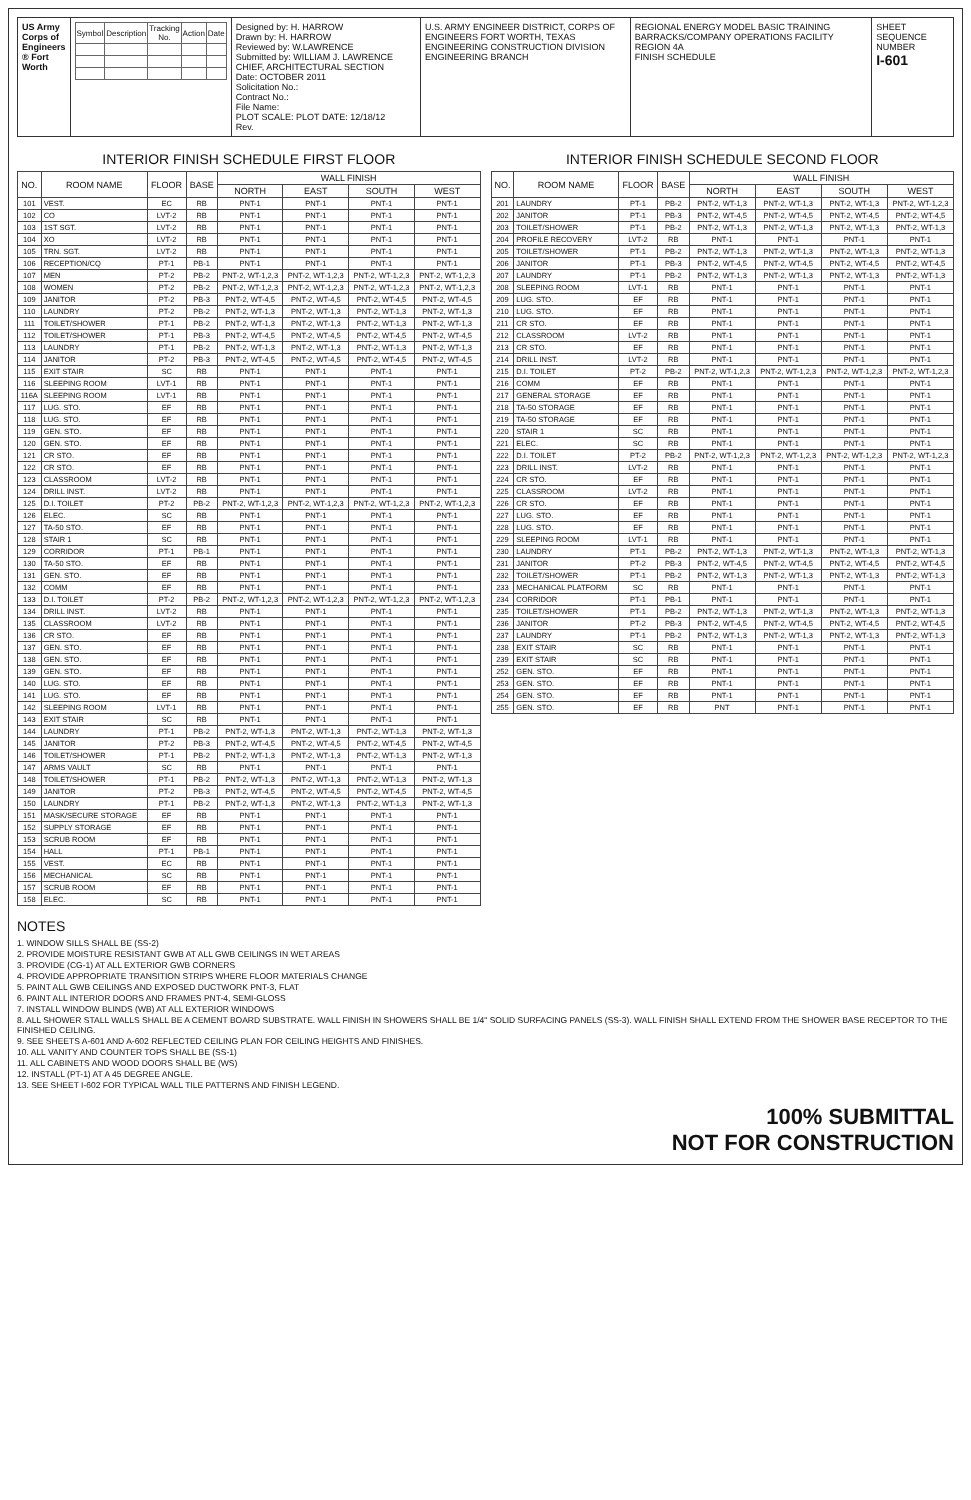US Army Corps of Engineers ® Fort Worth
| Symbol | Description | Tracking No. | Action | Date |
| --- | --- | --- | --- | --- |
Designed by: H. HARROW
Drawn by: H. HARROW
Reviewed by: W.LAWRENCE
Submitted by: WILLIAM J. LAWRENCE CHIEF, ARCHITECTURAL SECTION
Date: OCTOBER 2011
Solicitation No.:
Contract No.:
File Name:
PLOT SCALE: PLOT DATE: 12/18/12
Rev.
U.S. ARMY ENGINEER DISTRICT, CORPS OF ENGINEERS FORT WORTH, TEXAS
ENGINEERING CONSTRUCTION DIVISION ENGINEERING BRANCH
REGIONAL ENERGY MODEL BASIC TRAINING BARRACKS/COMPANY OPERATIONS FACILITY
REGION 4A
FINISH SCHEDULE
SHEET SEQUENCE NUMBER
I-601
INTERIOR FINISH SCHEDULE FIRST FLOOR
| NO. | ROOM NAME | FLOOR | BASE | WALL FINISH | | | |
| --- | --- | --- | --- | --- | --- | --- | --- |
| | | | | NORTH | EAST | SOUTH | WEST |
| 101 | VEST. | EC | RB | PNT-1 | PNT-1 | PNT-1 | PNT-1 |
| 102 | CO | LVT-2 | RB | PNT-1 | PNT-1 | PNT-1 | PNT-1 |
| 103 | 1ST SGT. | LVT-2 | RB | PNT-1 | PNT-1 | PNT-1 | PNT-1 |
| 104 | XO | LVT-2 | RB | PNT-1 | PNT-1 | PNT-1 | PNT-1 |
| 105 | TRN. SGT. | LVT-2 | RB | PNT-1 | PNT-1 | PNT-1 | PNT-1 |
| 106 | RECEPTION/CQ | PT-1 | PB-1 | PNT-1 | PNT-1 | PNT-1 | PNT-1 |
| 107 | MEN | PT-2 | PB-2 | PNT-2, WT-1,2,3 | PNT-2, WT-1,2,3 | PNT-2, WT-1,2,3 | PNT-2, WT-1,2,3 |
| 108 | WOMEN | PT-2 | PB-2 | PNT-2, WT-1,2,3 | PNT-2, WT-1,2,3 | PNT-2, WT-1,2,3 | PNT-2, WT-1,2,3 |
| 109 | JANITOR | PT-2 | PB-3 | PNT-2, WT-4,5 | PNT-2, WT-4,5 | PNT-2, WT-4,5 | PNT-2, WT-4,5 |
| 110 | LAUNDRY | PT-2 | PB-2 | PNT-2, WT-1,3 | PNT-2, WT-1,3 | PNT-2, WT-1,3 | PNT-2, WT-1,3 |
| 111 | TOILET/SHOWER | PT-1 | PB-2 | PNT-2, WT-1,3 | PNT-2, WT-1,3 | PNT-2, WT-1,3 | PNT-2, WT-1,3 |
| 112 | TOILET/SHOWER | PT-1 | PB-3 | PNT-2, WT-4,5 | PNT-2, WT-4,5 | PNT-2, WT-4,5 | PNT-2, WT-4,5 |
| 113 | LAUNDRY | PT-1 | PB-2 | PNT-2, WT-1,3 | PNT-2, WT-1,3 | PNT-2, WT-1,3 | PNT-2, WT-1,3 |
| 114 | JANITOR | PT-2 | PB-3 | PNT-2, WT-4,5 | PNT-2, WT-4,5 | PNT-2, WT-4,5 | PNT-2, WT-4,5 |
| 115 | EXIT STAIR | SC | RB | PNT-1 | PNT-1 | PNT-1 | PNT-1 |
| 116 | SLEEPING ROOM | LVT-1 | RB | PNT-1 | PNT-1 | PNT-1 | PNT-1 |
| 116A | SLEEPING ROOM | LVT-1 | RB | PNT-1 | PNT-1 | PNT-1 | PNT-1 |
| 117 | LUG. STO. | EF | RB | PNT-1 | PNT-1 | PNT-1 | PNT-1 |
| 118 | LUG. STO. | EF | RB | PNT-1 | PNT-1 | PNT-1 | PNT-1 |
| 119 | GEN. STO. | EF | RB | PNT-1 | PNT-1 | PNT-1 | PNT-1 |
| 120 | GEN. STO. | EF | RB | PNT-1 | PNT-1 | PNT-1 | PNT-1 |
| 121 | CR STO. | EF | RB | PNT-1 | PNT-1 | PNT-1 | PNT-1 |
| 122 | CR STO. | EF | RB | PNT-1 | PNT-1 | PNT-1 | PNT-1 |
| 123 | CLASSROOM | LVT-2 | RB | PNT-1 | PNT-1 | PNT-1 | PNT-1 |
| 124 | DRILL INST. | LVT-2 | RB | PNT-1 | PNT-1 | PNT-1 | PNT-1 |
| 125 | D.I. TOILET | PT-2 | PB-2 | PNT-2, WT-1,2,3 | PNT-2, WT-1,2,3 | PNT-2, WT-1,2,3 | PNT-2, WT-1,2,3 |
| 126 | ELEC. | SC | RB | PNT-1 | PNT-1 | PNT-1 | PNT-1 |
| 127 | TA-50 STO. | EF | RB | PNT-1 | PNT-1 | PNT-1 | PNT-1 |
| 128 | STAIR 1 | SC | RB | PNT-1 | PNT-1 | PNT-1 | PNT-1 |
| 129 | CORRIDOR | PT-1 | PB-1 | PNT-1 | PNT-1 | PNT-1 | PNT-1 |
| 130 | TA-50 STO. | EF | RB | PNT-1 | PNT-1 | PNT-1 | PNT-1 |
| 131 | GEN. STO. | EF | RB | PNT-1 | PNT-1 | PNT-1 | PNT-1 |
| 132 | COMM | EF | RB | PNT-1 | PNT-1 | PNT-1 | PNT-1 |
| 133 | D.I. TOILET | PT-2 | PB-2 | PNT-2, WT-1,2,3 | PNT-2, WT-1,2,3 | PNT-2, WT-1,2,3 | PNT-2, WT-1,2,3 |
| 134 | DRILL INST. | LVT-2 | RB | PNT-1 | PNT-1 | PNT-1 | PNT-1 |
| 135 | CLASSROOM | LVT-2 | RB | PNT-1 | PNT-1 | PNT-1 | PNT-1 |
| 136 | CR STO. | EF | RB | PNT-1 | PNT-1 | PNT-1 | PNT-1 |
| 137 | GEN. STO. | EF | RB | PNT-1 | PNT-1 | PNT-1 | PNT-1 |
| 138 | GEN. STO. | EF | RB | PNT-1 | PNT-1 | PNT-1 | PNT-1 |
| 139 | GEN. STO. | EF | RB | PNT-1 | PNT-1 | PNT-1 | PNT-1 |
| 140 | LUG. STO. | EF | RB | PNT-1 | PNT-1 | PNT-1 | PNT-1 |
| 141 | LUG. STO. | EF | RB | PNT-1 | PNT-1 | PNT-1 | PNT-1 |
| 142 | SLEEPING ROOM | LVT-1 | RB | PNT-1 | PNT-1 | PNT-1 | PNT-1 |
| 143 | EXIT STAIR | SC | RB | PNT-1 | PNT-1 | PNT-1 | PNT-1 |
| 144 | LAUNDRY | PT-1 | PB-2 | PNT-2, WT-1,3 | PNT-2, WT-1,3 | PNT-2, WT-1,3 | PNT-2, WT-1,3 |
| 145 | JANITOR | PT-2 | PB-3 | PNT-2, WT-4,5 | PNT-2, WT-4,5 | PNT-2, WT-4,5 | PNT-2, WT-4,5 |
| 146 | TOILET/SHOWER | PT-1 | PB-2 | PNT-2, WT-1,3 | PNT-2, WT-1,3 | PNT-2, WT-1,3 | PNT-2, WT-1,3 |
| 147 | ARMS VAULT | SC | RB | PNT-1 | PNT-1 | PNT-1 | PNT-1 |
| 148 | TOILET/SHOWER | PT-1 | PB-2 | PNT-2, WT-1,3 | PNT-2, WT-1,3 | PNT-2, WT-1,3 | PNT-2, WT-1,3 |
| 149 | JANITOR | PT-2 | PB-3 | PNT-2, WT-4,5 | PNT-2, WT-4,5 | PNT-2, WT-4,5 | PNT-2, WT-4,5 |
| 150 | LAUNDRY | PT-1 | PB-2 | PNT-2, WT-1,3 | PNT-2, WT-1,3 | PNT-2, WT-1,3 | PNT-2, WT-1,3 |
| 151 | MASK/SECURE STORAGE | EF | RB | PNT-1 | PNT-1 | PNT-1 | PNT-1 |
| 152 | SUPPLY STORAGE | EF | RB | PNT-1 | PNT-1 | PNT-1 | PNT-1 |
| 153 | SCRUB ROOM | EF | RB | PNT-1 | PNT-1 | PNT-1 | PNT-1 |
| 154 | HALL | PT-1 | PB-1 | PNT-1 | PNT-1 | PNT-1 | PNT-1 |
| 155 | VEST. | EC | RB | PNT-1 | PNT-1 | PNT-1 | PNT-1 |
| 156 | MECHANICAL | SC | RB | PNT-1 | PNT-1 | PNT-1 | PNT-1 |
| 157 | SCRUB ROOM | EF | RB | PNT-1 | PNT-1 | PNT-1 | PNT-1 |
| 158 | ELEC. | SC | RB | PNT-1 | PNT-1 | PNT-1 | PNT-1 |
INTERIOR FINISH SCHEDULE SECOND FLOOR
| NO. | ROOM NAME | FLOOR | BASE | WALL FINISH | | | |
| --- | --- | --- | --- | --- | --- | --- | --- |
| | | | | NORTH | EAST | SOUTH | WEST |
| 201 | LAUNDRY | PT-1 | PB-2 | PNT-2, WT-1,3 | PNT-2, WT-1,3 | PNT-2, WT-1,3 | PNT-2, WT-1,2,3 |
| 202 | JANITOR | PT-1 | PB-3 | PNT-2, WT-4,5 | PNT-2, WT-4,5 | PNT-2, WT-4,5 | PNT-2, WT-4,5 |
| 203 | TOILET/SHOWER | PT-1 | PB-2 | PNT-2, WT-1,3 | PNT-2, WT-1,3 | PNT-2, WT-1,3 | PNT-2, WT-1,3 |
| 204 | PROFILE RECOVERY | LVT-2 | RB | PNT-1 | PNT-1 | PNT-1 | PNT-1 |
| 205 | TOILET/SHOWER | PT-1 | PB-2 | PNT-2, WT-1,3 | PNT-2, WT-1,3 | PNT-2, WT-1,3 | PNT-2, WT-1,3 |
| 206 | JANITOR | PT-1 | PB-3 | PNT-2, WT-4,5 | PNT-2, WT-4,5 | PNT-2, WT-4,5 | PNT-2, WT-4,5 |
| 207 | LAUNDRY | PT-1 | PB-2 | PNT-2, WT-1,3 | PNT-2, WT-1,3 | PNT-2, WT-1,3 | PNT-2, WT-1,3 |
| 208 | SLEEPING ROOM | LVT-1 | RB | PNT-1 | PNT-1 | PNT-1 | PNT-1 |
| 209 | LUG. STO. | EF | RB | PNT-1 | PNT-1 | PNT-1 | PNT-1 |
| 210 | LUG. STO. | EF | RB | PNT-1 | PNT-1 | PNT-1 | PNT-1 |
| 211 | CR STO. | EF | RB | PNT-1 | PNT-1 | PNT-1 | PNT-1 |
| 212 | CLASSROOM | LVT-2 | RB | PNT-1 | PNT-1 | PNT-1 | PNT-1 |
| 213 | CR STO. | EF | RB | PNT-1 | PNT-1 | PNT-1 | PNT-1 |
| 214 | DRILL INST. | LVT-2 | RB | PNT-1 | PNT-1 | PNT-1 | PNT-1 |
| 215 | D.I. TOILET | PT-2 | PB-2 | PNT-2, WT-1,2,3 | PNT-2, WT-1,2,3 | PNT-2, WT-1,2,3 | PNT-2, WT-1,2,3 |
| 216 | COMM | EF | RB | PNT-1 | PNT-1 | PNT-1 | PNT-1 |
| 217 | GENERAL STORAGE | EF | RB | PNT-1 | PNT-1 | PNT-1 | PNT-1 |
| 218 | TA-50 STORAGE | EF | RB | PNT-1 | PNT-1 | PNT-1 | PNT-1 |
| 219 | TA-50 STORAGE | EF | RB | PNT-1 | PNT-1 | PNT-1 | PNT-1 |
| 220 | STAIR 1 | SC | RB | PNT-1 | PNT-1 | PNT-1 | PNT-1 |
| 221 | ELEC. | SC | RB | PNT-1 | PNT-1 | PNT-1 | PNT-1 |
| 222 | D.I. TOILET | PT-2 | PB-2 | PNT-2, WT-1,2,3 | PNT-2, WT-1,2,3 | PNT-2, WT-1,2,3 | PNT-2, WT-1,2,3 |
| 223 | DRILL INST. | LVT-2 | RB | PNT-1 | PNT-1 | PNT-1 | PNT-1 |
| 224 | CR STO. | EF | RB | PNT-1 | PNT-1 | PNT-1 | PNT-1 |
| 225 | CLASSROOM | LVT-2 | RB | PNT-1 | PNT-1 | PNT-1 | PNT-1 |
| 226 | CR STO. | EF | RB | PNT-1 | PNT-1 | PNT-1 | PNT-1 |
| 227 | LUG. STO. | EF | RB | PNT-1 | PNT-1 | PNT-1 | PNT-1 |
| 228 | LUG. STO. | EF | RB | PNT-1 | PNT-1 | PNT-1 | PNT-1 |
| 229 | SLEEPING ROOM | LVT-1 | RB | PNT-1 | PNT-1 | PNT-1 | PNT-1 |
| 230 | LAUNDRY | PT-1 | PB-2 | PNT-2, WT-1,3 | PNT-2, WT-1,3 | PNT-2, WT-1,3 | PNT-2, WT-1,3 |
| 231 | JANITOR | PT-2 | PB-3 | PNT-2, WT-4,5 | PNT-2, WT-4,5 | PNT-2, WT-4,5 | PNT-2, WT-4,5 |
| 232 | TOILET/SHOWER | PT-1 | PB-2 | PNT-2, WT-1,3 | PNT-2, WT-1,3 | PNT-2, WT-1,3 | PNT-2, WT-1,3 |
| 233 | MECHANICAL PLATFORM | SC | RB | PNT-1 | PNT-1 | PNT-1 | PNT-1 |
| 234 | CORRIDOR | PT-1 | PB-1 | PNT-1 | PNT-1 | PNT-1 | PNT-1 |
| 235 | TOILET/SHOWER | PT-1 | PB-2 | PNT-2, WT-1,3 | PNT-2, WT-1,3 | PNT-2, WT-1,3 | PNT-2, WT-1,3 |
| 236 | JANITOR | PT-2 | PB-3 | PNT-2, WT-4,5 | PNT-2, WT-4,5 | PNT-2, WT-4,5 | PNT-2, WT-4,5 |
| 237 | LAUNDRY | PT-1 | PB-2 | PNT-2, WT-1,3 | PNT-2, WT-1,3 | PNT-2, WT-1,3 | PNT-2, WT-1,3 |
| 238 | EXIT STAIR | SC | RB | PNT-1 | PNT-1 | PNT-1 | PNT-1 |
| 239 | EXIT STAIR | SC | RB | PNT-1 | PNT-1 | PNT-1 | PNT-1 |
| 252 | GEN. STO. | EF | RB | PNT-1 | PNT-1 | PNT-1 | PNT-1 |
| 253 | GEN. STO. | EF | RB | PNT-1 | PNT-1 | PNT-1 | PNT-1 |
| 254 | GEN. STO. | EF | RB | PNT-1 | PNT-1 | PNT-1 | PNT-1 |
| 255 | GEN. STO. | EF | RB | PNT | PNT-1 | PNT-1 | PNT-1 |
NOTES
1. WINDOW SILLS SHALL BE (SS-2)
2. PROVIDE MOISTURE RESISTANT GWB AT ALL GWB CEILINGS IN WET AREAS
3. PROVIDE (CG-1) AT ALL EXTERIOR GWB CORNERS
4. PROVIDE APPROPRIATE TRANSITION STRIPS WHERE FLOOR MATERIALS CHANGE
5. PAINT ALL GWB CEILINGS AND EXPOSED DUCTWORK PNT-3, FLAT
6. PAINT ALL INTERIOR DOORS AND FRAMES PNT-4, SEMI-GLOSS
7. INSTALL WINDOW BLINDS (WB) AT ALL EXTERIOR WINDOWS
8. ALL SHOWER STALL WALLS SHALL BE A CEMENT BOARD SUBSTRATE. WALL FINISH IN SHOWERS SHALL BE 1/4" SOLID SURFACING PANELS (SS-3). WALL FINISH SHALL EXTEND FROM THE SHOWER BASE RECEPTOR TO THE FINISHED CEILING.
9. SEE SHEETS A-601 AND A-602 REFLECTED CEILING PLAN FOR CEILING HEIGHTS AND FINISHES.
10. ALL VANITY AND COUNTER TOPS SHALL BE (SS-1)
11. ALL CABINETS AND WOOD DOORS SHALL BE (WS)
12. INSTALL (PT-1) AT A 45 DEGREE ANGLE.
13. SEE SHEET I-602 FOR TYPICAL WALL TILE PATTERNS AND FINISH LEGEND.
100% SUBMITTAL
NOT FOR CONSTRUCTION